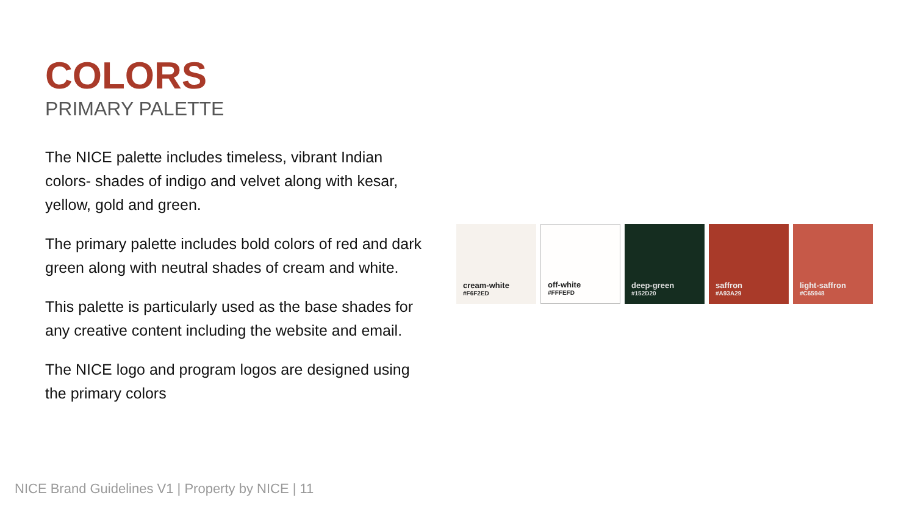COLORS
PRIMARY PALETTE
The NICE palette includes timeless, vibrant Indian colors- shades of indigo and velvet along with kesar, yellow, gold and green.
The primary palette includes bold colors of red and dark green along with neutral shades of cream and white.
This palette is particularly used as the base shades for any creative content including the website and email.
The NICE logo and program logos are designed using the primary colors
cream-white
#F6F2ED
off-white
#FFFEFD
deep-green
#152D20
saffron
#A93A29
light-saffron
#C65948
NICE Brand Guidelines V1 | Property by NICE | 11